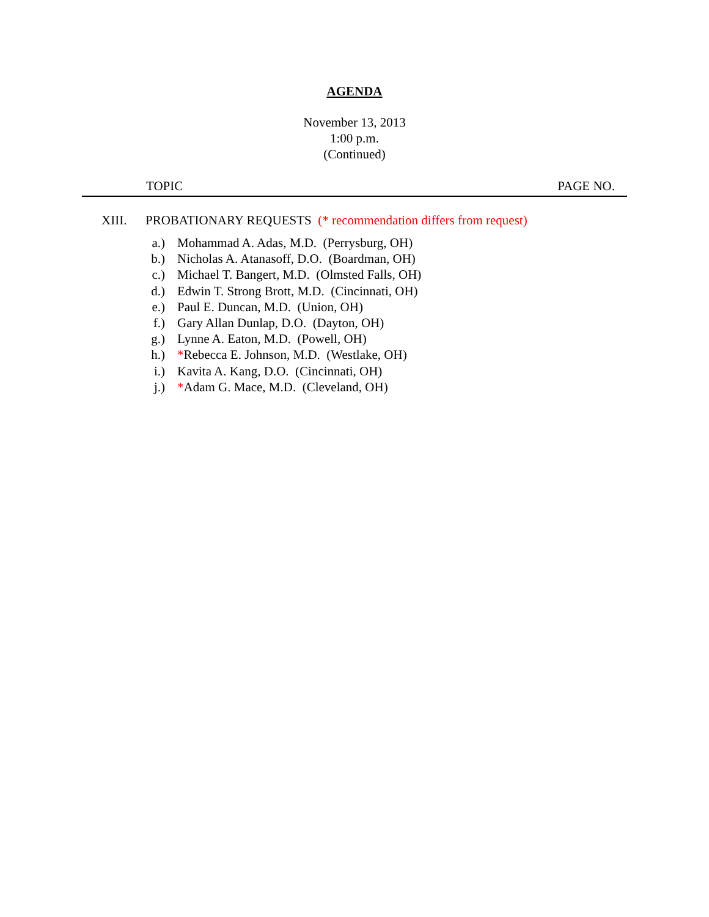AGENDA
November 13, 2013
1:00 p.m.
(Continued)
TOPIC PAGE NO.
XIII. PROBATIONARY REQUESTS (* recommendation differs from request)
a.) Mohammad A. Adas, M.D. (Perrysburg, OH)
b.) Nicholas A. Atanasoff, D.O. (Boardman, OH)
c.) Michael T. Bangert, M.D. (Olmsted Falls, OH)
d.) Edwin T. Strong Brott, M.D. (Cincinnati, OH)
e.) Paul E. Duncan, M.D. (Union, OH)
f.) Gary Allan Dunlap, D.O. (Dayton, OH)
g.) Lynne A. Eaton, M.D. (Powell, OH)
h.) *Rebecca E. Johnson, M.D. (Westlake, OH)
i.) Kavita A. Kang, D.O. (Cincinnati, OH)
j.) *Adam G. Mace, M.D. (Cleveland, OH)